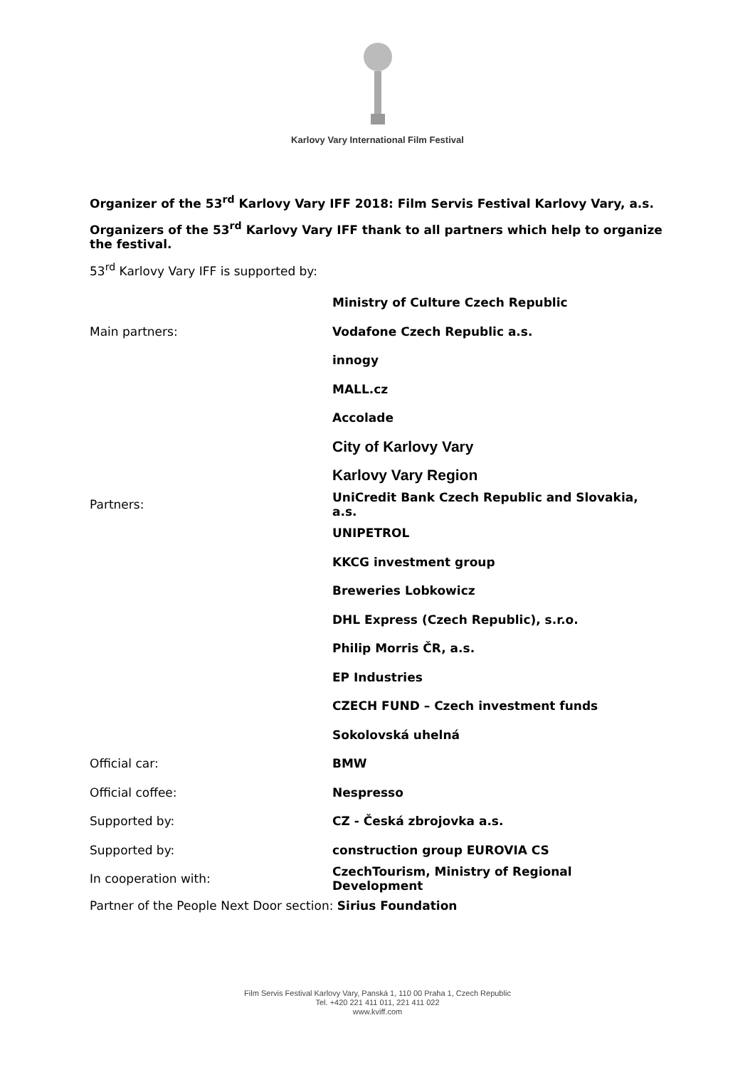Karlovy Vary International Film Festival
Organizer of the 53<sup>rd</sup> Karlovy Vary IFF 2018: Film Servis Festival Karlovy Vary, a.s.
Organizers of the 53<sup>rd</sup> Karlovy Vary IFF thank to all partners which help to organize the festival.
53<sup>rd</sup> Karlovy Vary IFF is supported by:
| | Ministry of Culture Czech Republic |
| Main partners: | Vodafone Czech Republic a.s. |
| | innogy |
| | MALL.cz |
| | Accolade |
| | City of Karlovy Vary |
| | Karlovy Vary Region |
| Partners: | UniCredit Bank Czech Republic and Slovakia, a.s. |
| | UNIPETROL |
| | KKCG investment group |
| | Breweries Lobkowicz |
| | DHL Express (Czech Republic), s.r.o. |
| | Philip Morris ČR, a.s. |
| | EP Industries |
| | CZECH FUND – Czech investment funds |
| | Sokolovská uhelná |
| Official car: | BMW |
| Official coffee: | Nespresso |
| Supported by: | CZ - Česká zbrojovka a.s. |
| Supported by: | construction group EUROVIA CS |
| In cooperation with: | CzechTourism, Ministry of Regional Development |
Partner of the People Next Door section: Sirius Foundation
Film Servis Festival Karlovy Vary, Panská 1, 110 00 Praha 1, Czech Republic
Tel. +420 221 411 011, 221 411 022
www.kviff.com